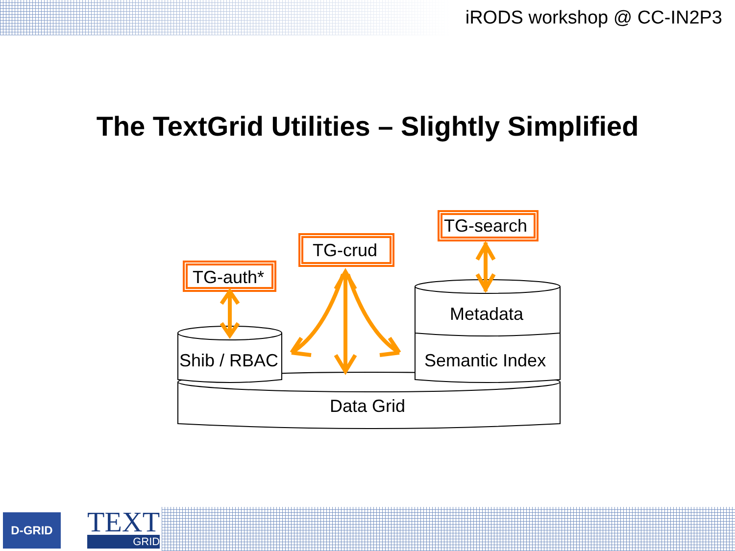iRODS workshop @ CC-IN2P3
The TextGrid Utilities – Slightly Simplified
TG-auth*
TG-crud
TG-search
Metadata
Shib / RBAC Semantic Index
Data Grid
D-GRID TEXT
GRID